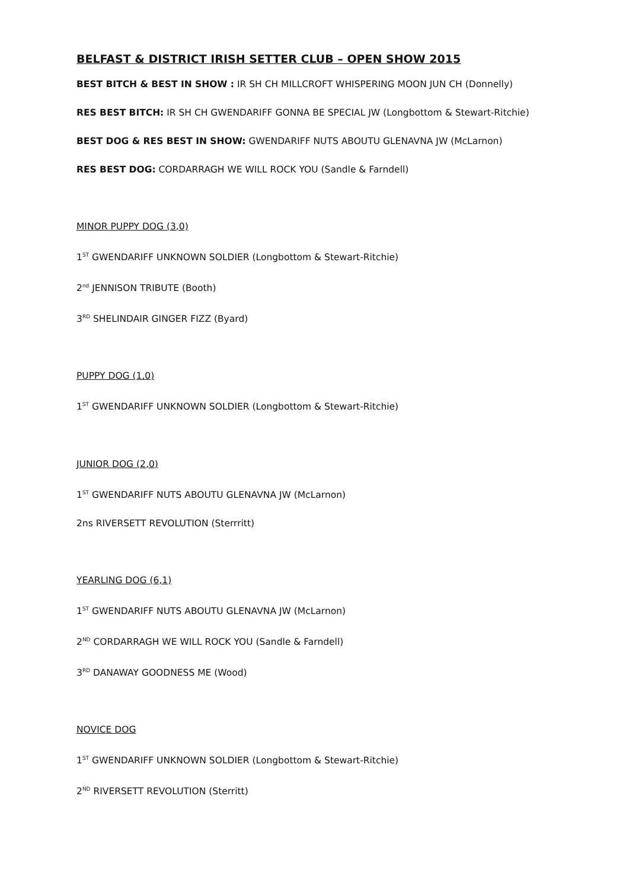BELFAST & DISTRICT IRISH SETTER CLUB – OPEN SHOW 2015
BEST BITCH & BEST IN SHOW : IR SH CH MILLCROFT WHISPERING MOON JUN CH (Donnelly)
RES BEST BITCH: IR SH CH GWENDARIFF GONNA BE SPECIAL JW (Longbottom & Stewart-Ritchie)
BEST DOG & RES BEST IN SHOW: GWENDARIFF NUTS ABOUTU GLENAVNA JW (McLarnon)
RES BEST DOG: CORDARRAGH WE WILL ROCK YOU (Sandle & Farndell)
MINOR PUPPY DOG (3,0)
1<sup>ST</sup> GWENDARIFF UNKNOWN SOLDIER (Longbottom & Stewart-Ritchie)
2<sup>nd</sup> JENNISON TRIBUTE (Booth)
3<sup>RD</sup> SHELINDAIR GINGER FIZZ (Byard)
PUPPY DOG (1,0)
1<sup>ST</sup> GWENDARIFF UNKNOWN SOLDIER (Longbottom & Stewart-Ritchie)
JUNIOR DOG (2,0)
1<sup>ST</sup> GWENDARIFF NUTS ABOUTU GLENAVNA JW (McLarnon)
2ns RIVERSETT REVOLUTION (Sterrritt)
YEARLING DOG (6,1)
1<sup>ST</sup> GWENDARIFF NUTS ABOUTU GLENAVNA JW (McLarnon)
2<sup>ND</sup> CORDARRAGH WE WILL ROCK YOU (Sandle & Farndell)
3<sup>RD</sup> DANAWAY GOODNESS ME (Wood)
NOVICE DOG
1<sup>ST</sup> GWENDARIFF UNKNOWN SOLDIER (Longbottom & Stewart-Ritchie)
2<sup>ND</sup> RIVERSETT REVOLUTION (Sterritt)